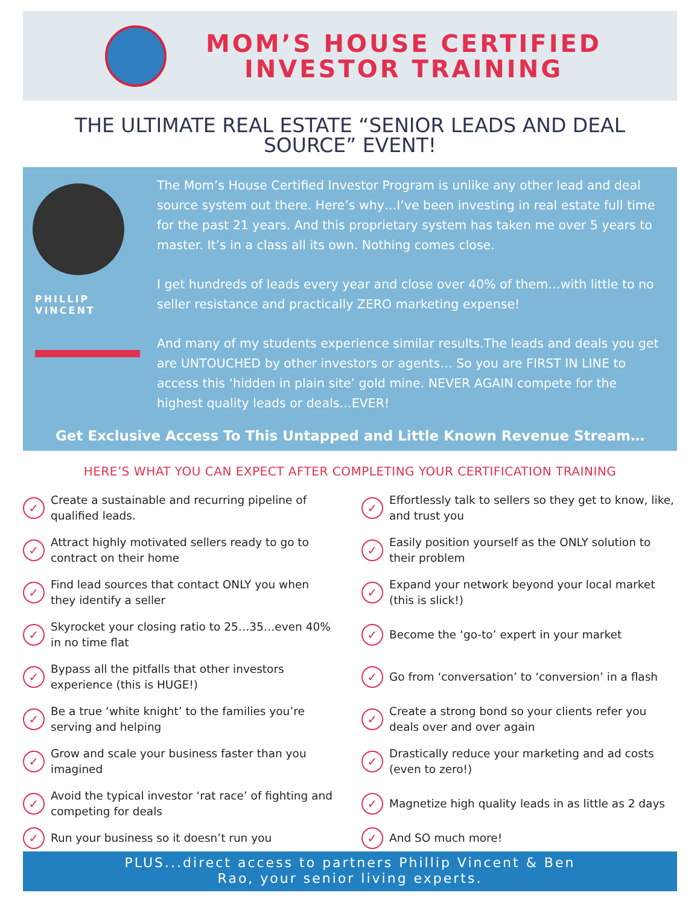MOM’S HOUSE CERTIFIED
INVESTOR TRAINING
THE ULTIMATE REAL ESTATE “SENIOR LEADS AND DEAL SOURCE” EVENT!
PHILLIP
VINCENT
The Mom’s House Certified Investor Program is unlike any other lead and deal source system out there. Here’s why…I’ve been investing in real estate full time for the past 21 years. And this proprietary system has taken me over 5 years to master. It’s in a class all its own. Nothing comes close.
I get hundreds of leads every year and close over 40% of them…with little to no seller resistance and practically ZERO marketing expense!
And many of my students experience similar results.The leads and deals you get are UNTOUCHED by other investors or agents… So you are FIRST IN LINE to access this ‘hidden in plain site’ gold mine. NEVER AGAIN compete for the highest quality leads or deals…EVER!
Get Exclusive Access To This Untapped and Little Known Revenue Stream…
HERE’S WHAT YOU CAN EXPECT AFTER COMPLETING YOUR CERTIFICATION TRAINING
✓ Create a sustainable and recurring pipeline of qualified leads.
✓ Effortlessly talk to sellers so they get to know, like, and trust you
✓ Attract highly motivated sellers ready to go to contract on their home
✓ Easily position yourself as the ONLY solution to their problem
✓ Find lead sources that contact ONLY you when they identify a seller
✓ Expand your network beyond your local market (this is slick!)
✓ Skyrocket your closing ratio to 25…35…even 40% in no time flat
✓ Become the ‘go-to’ expert in your market
✓ Bypass all the pitfalls that other investors experience (this is HUGE!)
✓ Go from ‘conversation’ to ‘conversion’ in a flash
✓ Be a true ‘white knight’ to the families you’re serving and helping
✓ Create a strong bond so your clients refer you deals over and over again
✓ Grow and scale your business faster than you imagined
✓ Drastically reduce your marketing and ad costs (even to zero!)
✓ Avoid the typical investor ‘rat race’ of fighting and competing for deals
✓ Magnetize high quality leads in as little as 2 days
✓ Run your business so it doesn’t run you
✓ And SO much more!
PLUS...direct access to partners Phillip Vincent & Ben
Rao, your senior living experts.